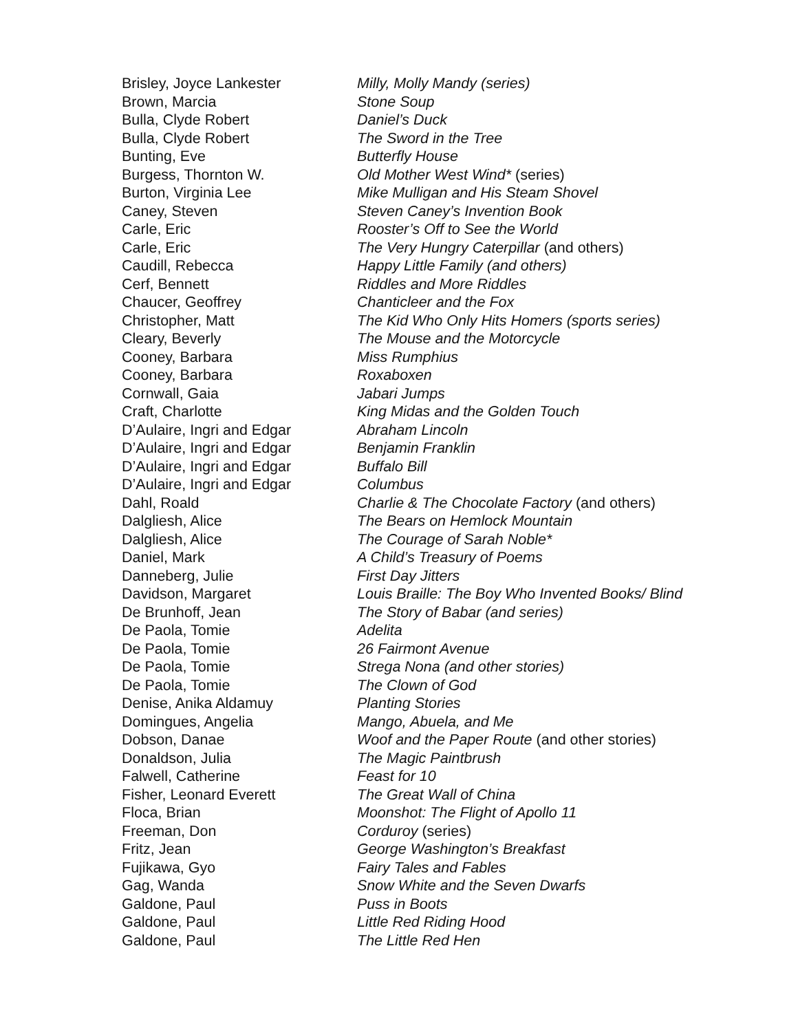| Brisley, Joyce Lankester | Milly, Molly Mandy (series) |
| Brown, Marcia | Stone Soup |
| Bulla, Clyde Robert | Daniel’s Duck |
| Bulla, Clyde Robert | The Sword in the Tree |
| Bunting, Eve | Butterfly House |
| Burgess, Thornton W. | Old Mother West Wind* (series) |
| Burton, Virginia Lee | Mike Mulligan and His Steam Shovel |
| Caney, Steven | Steven Caney’s Invention Book |
| Carle, Eric | Rooster’s Off to See the World |
| Carle, Eric | The Very Hungry Caterpillar (and others) |
| Caudill, Rebecca | Happy Little Family (and others) |
| Cerf, Bennett | Riddles and More Riddles |
| Chaucer, Geoffrey | Chanticleer and the Fox |
| Christopher, Matt | The Kid Who Only Hits Homers (sports series) |
| Cleary, Beverly | The Mouse and the Motorcycle |
| Cooney, Barbara | Miss Rumphius |
| Cooney, Barbara | Roxaboxen |
| Cornwall, Gaia | Jabari Jumps |
| Craft, Charlotte | King Midas and the Golden Touch |
| D’Aulaire, Ingri and Edgar | Abraham Lincoln |
| D’Aulaire, Ingri and Edgar | Benjamin Franklin |
| D’Aulaire, Ingri and Edgar | Buffalo Bill |
| D’Aulaire, Ingri and Edgar | Columbus |
| Dahl, Roald | Charlie & The Chocolate Factory (and others) |
| Dalgliesh, Alice | The Bears on Hemlock Mountain |
| Dalgliesh, Alice | The Courage of Sarah Noble* |
| Daniel, Mark | A Child’s Treasury of Poems |
| Danneberg, Julie | First Day Jitters |
| Davidson, Margaret | Louis Braille: The Boy Who Invented Books/ Blind |
| De Brunhoff, Jean | The Story of Babar (and series) |
| De Paola, Tomie | Adelita |
| De Paola, Tomie | 26 Fairmont Avenue |
| De Paola, Tomie | Strega Nona (and other stories) |
| De Paola, Tomie | The Clown of God |
| Denise, Anika Aldamuy | Planting Stories |
| Domingues, Angelia | Mango, Abuela, and Me |
| Dobson, Danae | Woof and the Paper Route (and other stories) |
| Donaldson, Julia | The Magic Paintbrush |
| Falwell, Catherine | Feast for 10 |
| Fisher, Leonard Everett | The Great Wall of China |
| Floca, Brian | Moonshot: The Flight of Apollo 11 |
| Freeman, Don | Corduroy (series) |
| Fritz, Jean | George Washington’s Breakfast |
| Fujikawa, Gyo | Fairy Tales and Fables |
| Gag, Wanda | Snow White and the Seven Dwarfs |
| Galdone, Paul | Puss in Boots |
| Galdone, Paul | Little Red Riding Hood |
| Galdone, Paul | The Little Red Hen |